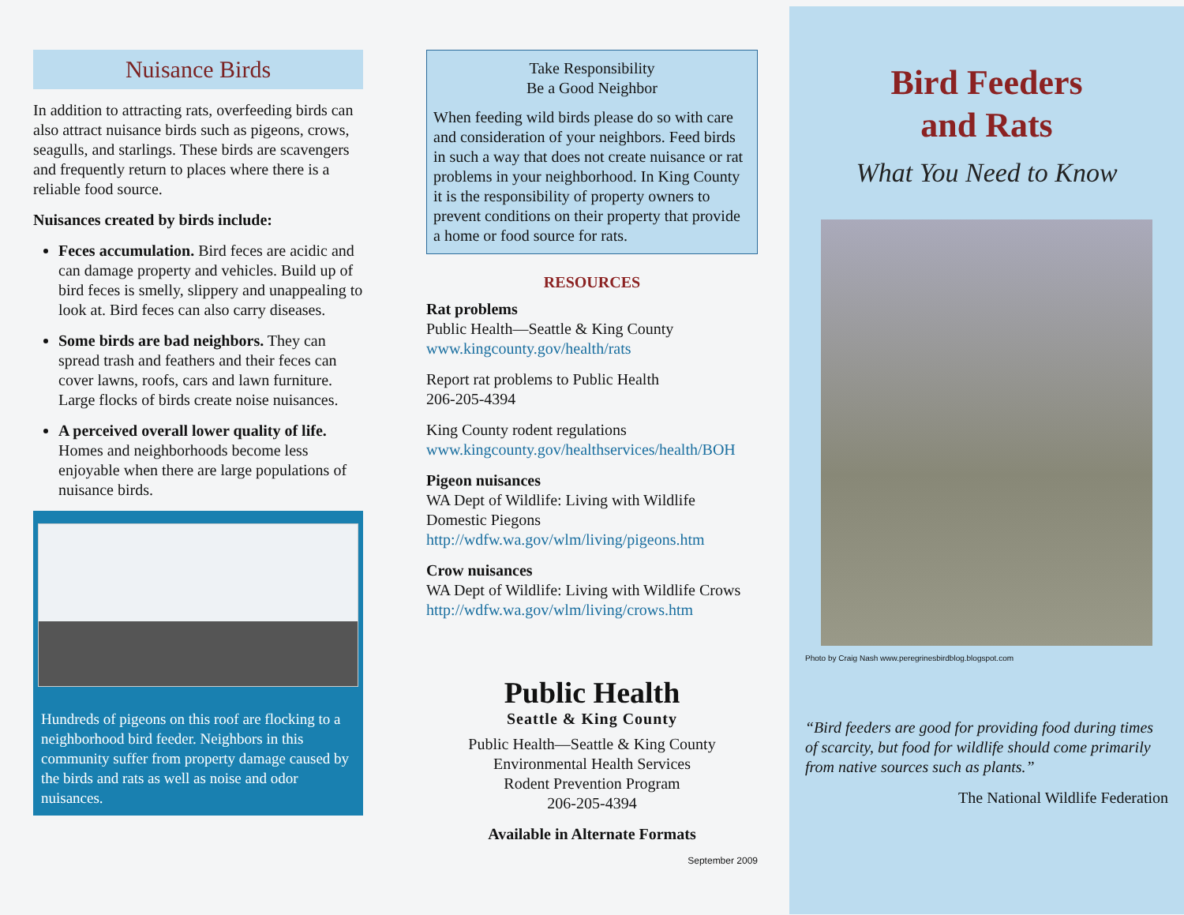Nuisance Birds
In addition to attracting rats, overfeeding birds can also attract nuisance birds such as pigeons, crows, seagulls, and starlings. These birds are scavengers and frequently return to places where there is a reliable food source.
Nuisances created by birds include:
Feces accumulation. Bird feces are acidic and can damage property and vehicles. Build up of bird feces is smelly, slippery and unappealing to look at. Bird feces can also carry diseases.
Some birds are bad neighbors. They can spread trash and feathers and their feces can cover lawns, roofs, cars and lawn furniture. Large flocks of birds create noise nuisances.
A perceived overall lower quality of life. Homes and neighborhoods become less enjoyable when there are large populations of nuisance birds.
Hundreds of pigeons on this roof are flocking to a neighborhood bird feeder. Neighbors in this community suffer from property damage caused by the birds and rats as well as noise and odor nuisances.
Take Responsibility
Be a Good Neighbor
When feeding wild birds please do so with care and consideration of your neighbors. Feed birds in such a way that does not create nuisance or rat problems in your neighborhood. In King County it is the responsibility of property owners to prevent conditions on their property that provide a home or food source for rats.
RESOURCES
Rat problems
Public Health—Seattle & King County
www.kingcounty.gov/health/rats
Report rat problems to Public Health
206-205-4394
King County rodent regulations
www.kingcounty.gov/healthservices/health/BOH
Pigeon nuisances
WA Dept of Wildlife: Living with Wildlife Domestic Piegons
http://wdfw.wa.gov/wlm/living/pigeons.htm
Crow nuisances
WA Dept of Wildlife: Living with Wildlife Crows
http://wdfw.wa.gov/wlm/living/crows.htm
Public Health
Seattle & King County
Public Health—Seattle & King County
Environmental Health Services
Rodent Prevention Program
206-205-4394
Available in Alternate Formats
September 2009
Bird Feeders
and Rats
What You Need to Know
Photo by Craig Nash www.peregrinesbirdblog.blogspot.com
“Bird feeders are good for providing food during times of scarcity, but food for wildlife should come primarily from native sources such as plants.”
The National Wildlife Federation